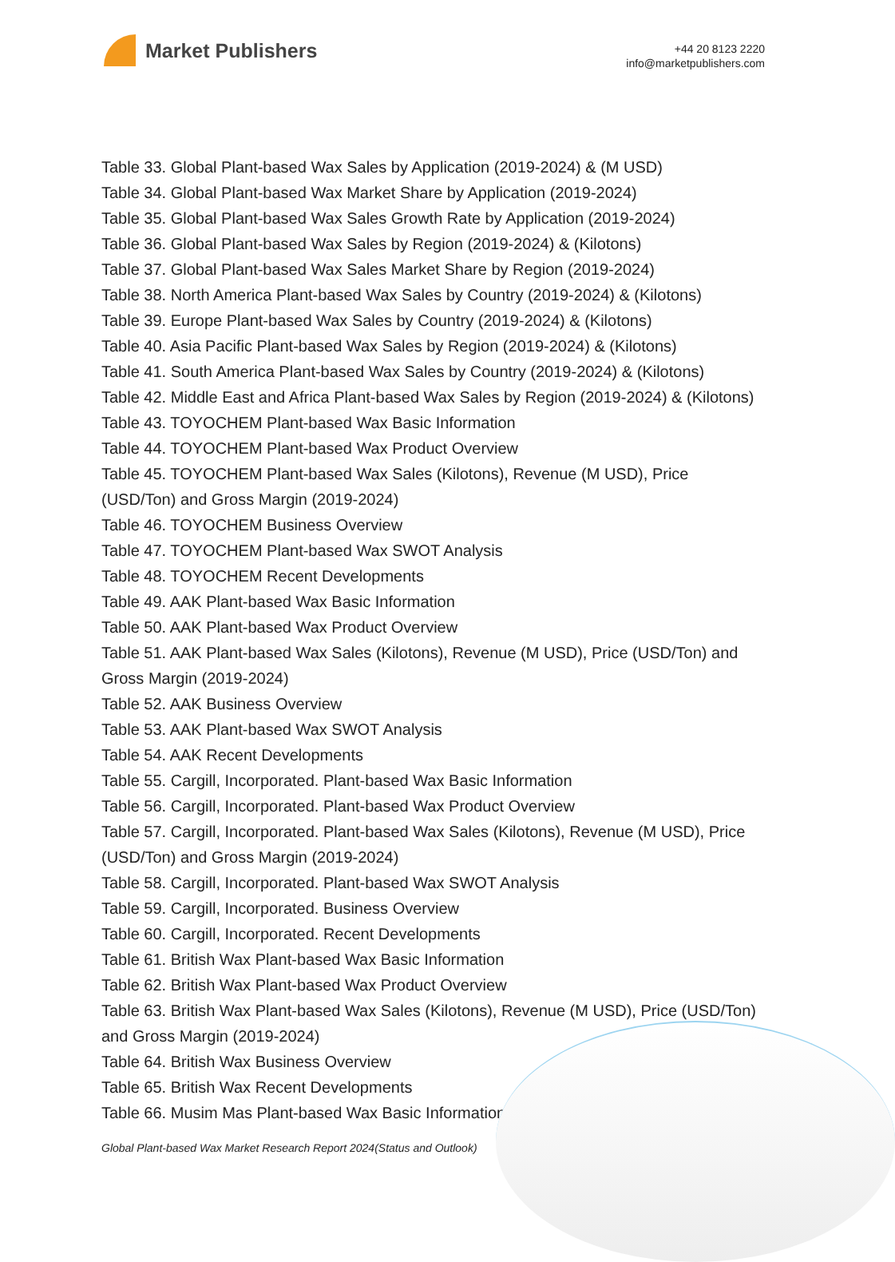Market Publishers
+44 20 8123 2220
info@marketpublishers.com
Table 33. Global Plant-based Wax Sales by Application (2019-2024) & (M USD)
Table 34. Global Plant-based Wax Market Share by Application (2019-2024)
Table 35. Global Plant-based Wax Sales Growth Rate by Application (2019-2024)
Table 36. Global Plant-based Wax Sales by Region (2019-2024) & (Kilotons)
Table 37. Global Plant-based Wax Sales Market Share by Region (2019-2024)
Table 38. North America Plant-based Wax Sales by Country (2019-2024) & (Kilotons)
Table 39. Europe Plant-based Wax Sales by Country (2019-2024) & (Kilotons)
Table 40. Asia Pacific Plant-based Wax Sales by Region (2019-2024) & (Kilotons)
Table 41. South America Plant-based Wax Sales by Country (2019-2024) & (Kilotons)
Table 42. Middle East and Africa Plant-based Wax Sales by Region (2019-2024) & (Kilotons)
Table 43. TOYOCHEM Plant-based Wax Basic Information
Table 44. TOYOCHEM Plant-based Wax Product Overview
Table 45. TOYOCHEM Plant-based Wax Sales (Kilotons), Revenue (M USD), Price (USD/Ton) and Gross Margin (2019-2024)
Table 46. TOYOCHEM Business Overview
Table 47. TOYOCHEM Plant-based Wax SWOT Analysis
Table 48. TOYOCHEM Recent Developments
Table 49. AAK Plant-based Wax Basic Information
Table 50. AAK Plant-based Wax Product Overview
Table 51. AAK Plant-based Wax Sales (Kilotons), Revenue (M USD), Price (USD/Ton) and Gross Margin (2019-2024)
Table 52. AAK Business Overview
Table 53. AAK Plant-based Wax SWOT Analysis
Table 54. AAK Recent Developments
Table 55. Cargill, Incorporated. Plant-based Wax Basic Information
Table 56. Cargill, Incorporated. Plant-based Wax Product Overview
Table 57. Cargill, Incorporated. Plant-based Wax Sales (Kilotons), Revenue (M USD), Price (USD/Ton) and Gross Margin (2019-2024)
Table 58. Cargill, Incorporated. Plant-based Wax SWOT Analysis
Table 59. Cargill, Incorporated. Business Overview
Table 60. Cargill, Incorporated. Recent Developments
Table 61. British Wax Plant-based Wax Basic Information
Table 62. British Wax Plant-based Wax Product Overview
Table 63. British Wax Plant-based Wax Sales (Kilotons), Revenue (M USD), Price (USD/Ton) and Gross Margin (2019-2024)
Table 64. British Wax Business Overview
Table 65. British Wax Recent Developments
Table 66. Musim Mas Plant-based Wax Basic Information
Global Plant-based Wax Market Research Report 2024(Status and Outlook)